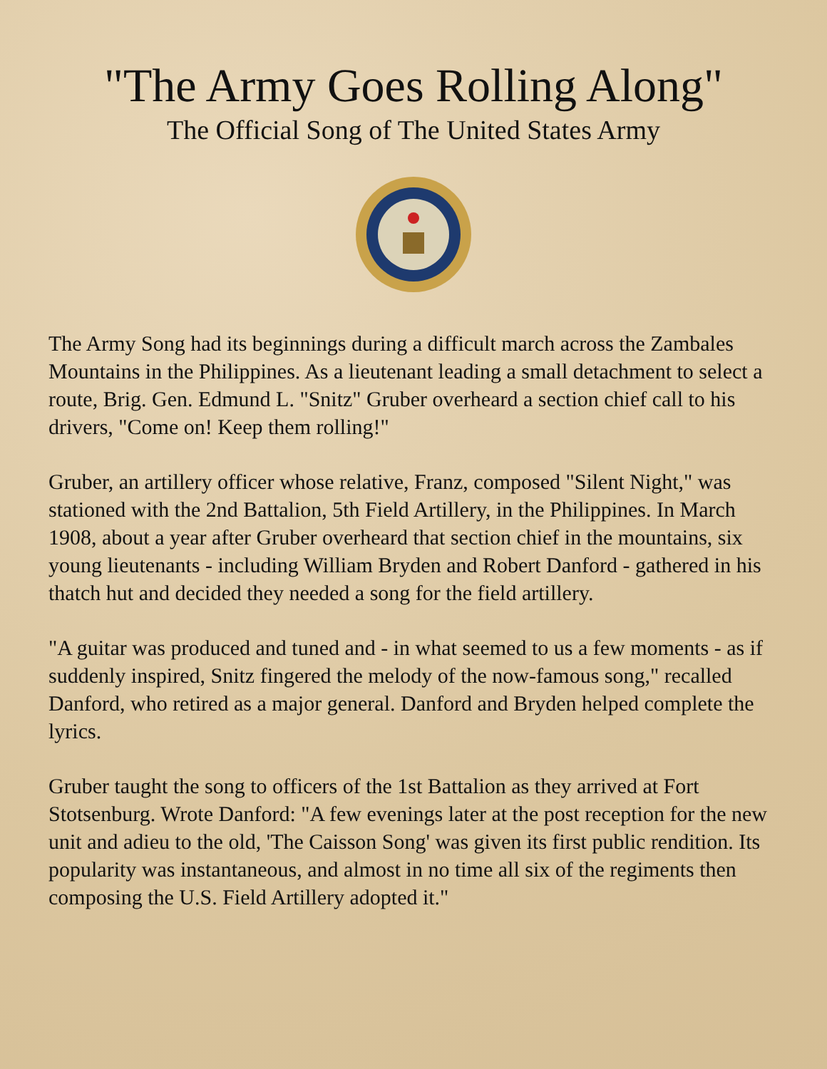"The Army Goes Rolling Along"
The Official Song of The United States Army
The Army Song had its beginnings during a difficult march across the Zambales Mountains in the Philippines. As a lieutenant leading a small detachment to select a route, Brig. Gen. Edmund L. "Snitz" Gruber overheard a section chief call to his drivers, "Come on! Keep them rolling!"
Gruber, an artillery officer whose relative, Franz, composed "Silent Night," was stationed with the 2nd Battalion, 5th Field Artillery, in the Philippines. In March 1908, about a year after Gruber overheard that section chief in the mountains, six young lieutenants - including William Bryden and Robert Danford - gathered in his thatch hut and decided they needed a song for the field artillery.
"A guitar was produced and tuned and - in what seemed to us a few moments - as if suddenly inspired, Snitz fingered the melody of the now-famous song," recalled Danford, who retired as a major general. Danford and Bryden helped complete the lyrics.
Gruber taught the song to officers of the 1st Battalion as they arrived at Fort Stotsenburg. Wrote Danford: "A few evenings later at the post reception for the new unit and adieu to the old, 'The Caisson Song' was given its first public rendition. Its popularity was instantaneous, and almost in no time all six of the regiments then composing the U.S. Field Artillery adopted it."